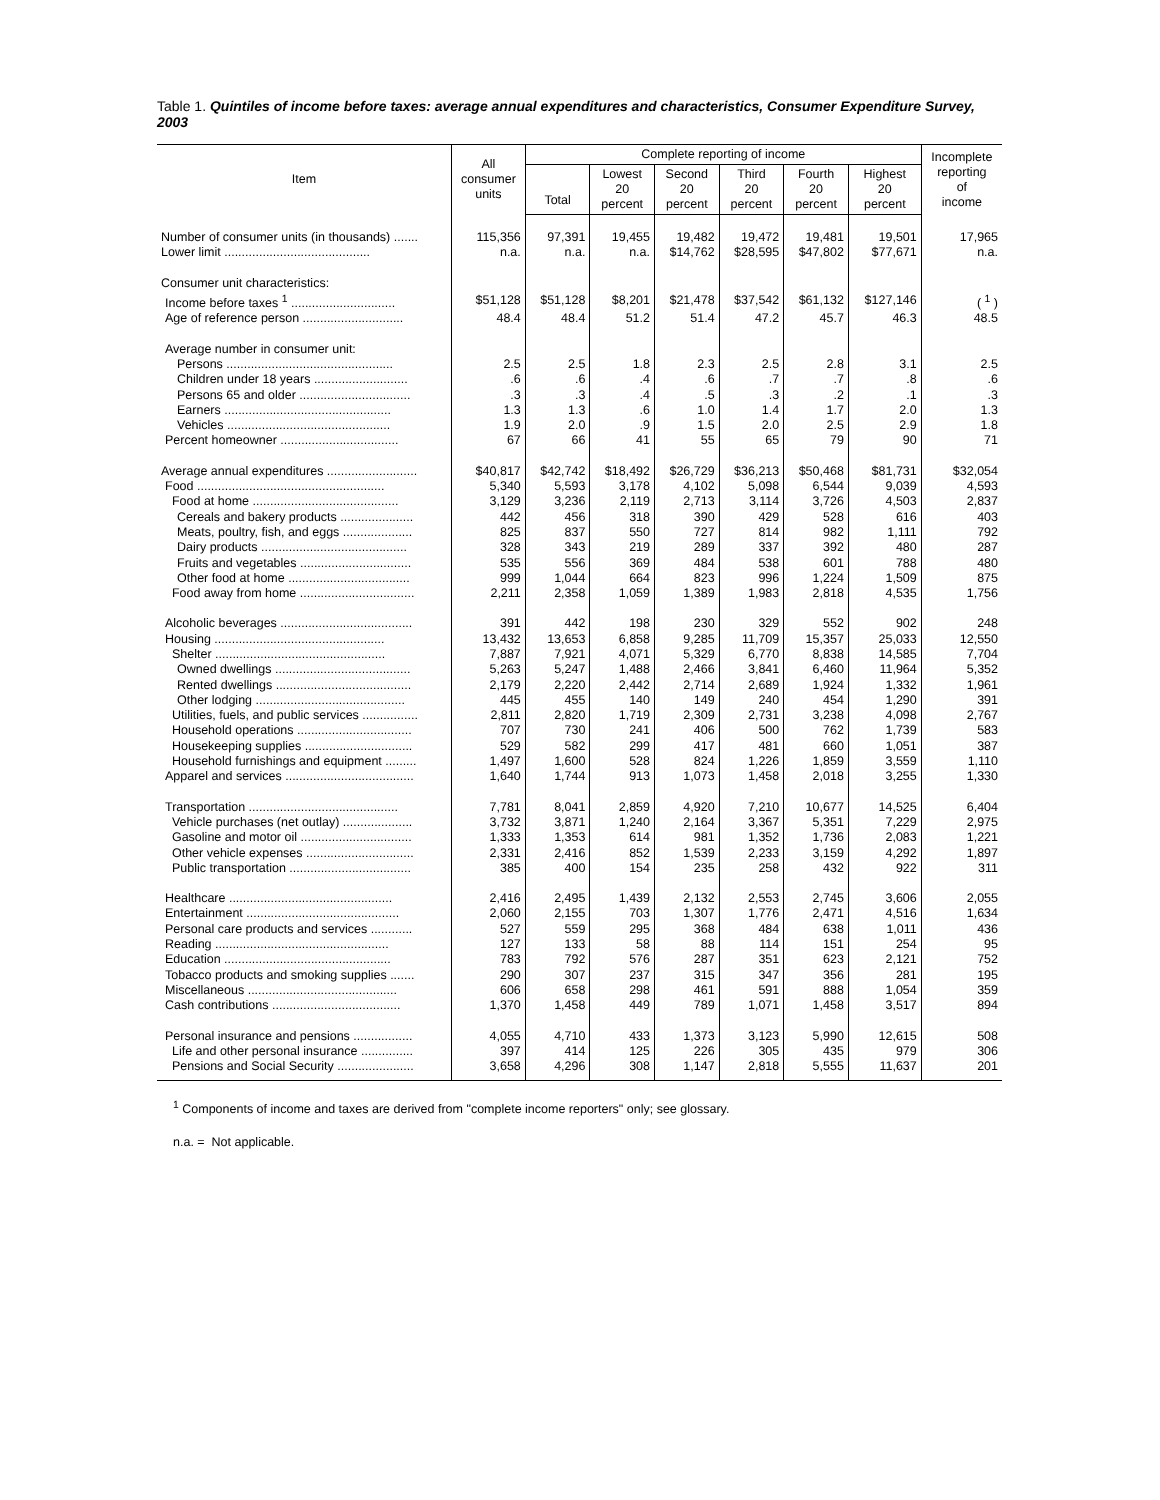Table 1. Quintiles of income before taxes: average annual expenditures and characteristics, Consumer Expenditure Survey, 2003
| Item | All consumer units | Complete reporting of income | | | | | | Incomplete reporting of income |
| --- | --- | --- | --- | --- | --- | --- | --- | --- |
| | | Total | Lowest 20 percent | Second 20 percent | Third 20 percent | Fourth 20 percent | Highest 20 percent | |
| Number of consumer units (in thousands) ....... | 115,356 | 97,391 | 19,455 | 19,482 | 19,472 | 19,481 | 19,501 | 17,965 |
| Lower limit .......................................... | n.a. | n.a. | n.a. | $14,762 | $28,595 | $47,802 | $77,671 | n.a. |
| Consumer unit characteristics: | | | | | | | | |
| Income before taxes <sup>1</sup> .............................. | $51,128 | $51,128 | $8,201 | $21,478 | $37,542 | $61,132 | $127,146 | ( <sup>1</sup> ) |
| Age of reference person ............................. | 48.4 | 48.4 | 51.2 | 51.4 | 47.2 | 45.7 | 46.3 | 48.5 |
| Average number in consumer unit: | | | | | | | | |
| Persons ................................................ | 2.5 | 2.5 | 1.8 | 2.3 | 2.5 | 2.8 | 3.1 | 2.5 |
| Children under 18 years ........................... | .6 | .6 | .4 | .6 | .7 | .7 | .8 | .6 |
| Persons 65 and older ................................ | .3 | .3 | .4 | .5 | .3 | .2 | .1 | .3 |
| Earners ................................................ | 1.3 | 1.3 | .6 | 1.0 | 1.4 | 1.7 | 2.0 | 1.3 |
| Vehicles ............................................... | 1.9 | 2.0 | .9 | 1.5 | 2.0 | 2.5 | 2.9 | 1.8 |
| Percent homeowner .................................. | 67 | 66 | 41 | 55 | 65 | 79 | 90 | 71 |
| Average annual expenditures .......................... | $40,817 | $42,742 | $18,492 | $26,729 | $36,213 | $50,468 | $81,731 | $32,054 |
| Food ...................................................... | 5,340 | 5,593 | 3,178 | 4,102 | 5,098 | 6,544 | 9,039 | 4,593 |
| Food at home .......................................... | 3,129 | 3,236 | 2,119 | 2,713 | 3,114 | 3,726 | 4,503 | 2,837 |
| Cereals and bakery products ..................... | 442 | 456 | 318 | 390 | 429 | 528 | 616 | 403 |
| Meats, poultry, fish, and eggs .................... | 825 | 837 | 550 | 727 | 814 | 982 | 1,111 | 792 |
| Dairy products .......................................... | 328 | 343 | 219 | 289 | 337 | 392 | 480 | 287 |
| Fruits and vegetables ................................ | 535 | 556 | 369 | 484 | 538 | 601 | 788 | 480 |
| Other food at home ................................... | 999 | 1,044 | 664 | 823 | 996 | 1,224 | 1,509 | 875 |
| Food away from home ................................. | 2,211 | 2,358 | 1,059 | 1,389 | 1,983 | 2,818 | 4,535 | 1,756 |
| Alcoholic beverages ...................................... | 391 | 442 | 198 | 230 | 329 | 552 | 902 | 248 |
| Housing ................................................. | 13,432 | 13,653 | 6,858 | 9,285 | 11,709 | 15,357 | 25,033 | 12,550 |
| Shelter ................................................. | 7,887 | 7,921 | 4,071 | 5,329 | 6,770 | 8,838 | 14,585 | 7,704 |
| Owned dwellings ....................................... | 5,263 | 5,247 | 1,488 | 2,466 | 3,841 | 6,460 | 11,964 | 5,352 |
| Rented dwellings ....................................... | 2,179 | 2,220 | 2,442 | 2,714 | 2,689 | 1,924 | 1,332 | 1,961 |
| Other lodging ........................................... | 445 | 455 | 140 | 149 | 240 | 454 | 1,290 | 391 |
| Utilities, fuels, and public services ................ | 2,811 | 2,820 | 1,719 | 2,309 | 2,731 | 3,238 | 4,098 | 2,767 |
| Household operations ................................. | 707 | 730 | 241 | 406 | 500 | 762 | 1,739 | 583 |
| Housekeeping supplies ............................... | 529 | 582 | 299 | 417 | 481 | 660 | 1,051 | 387 |
| Household furnishings and equipment ......... | 1,497 | 1,600 | 528 | 824 | 1,226 | 1,859 | 3,559 | 1,110 |
| Apparel and services ..................................... | 1,640 | 1,744 | 913 | 1,073 | 1,458 | 2,018 | 3,255 | 1,330 |
| Transportation ........................................... | 7,781 | 8,041 | 2,859 | 4,920 | 7,210 | 10,677 | 14,525 | 6,404 |
| Vehicle purchases (net outlay) .................... | 3,732 | 3,871 | 1,240 | 2,164 | 3,367 | 5,351 | 7,229 | 2,975 |
| Gasoline and motor oil ................................ | 1,333 | 1,353 | 614 | 981 | 1,352 | 1,736 | 2,083 | 1,221 |
| Other vehicle expenses ............................... | 2,331 | 2,416 | 852 | 1,539 | 2,233 | 3,159 | 4,292 | 1,897 |
| Public transportation ................................... | 385 | 400 | 154 | 235 | 258 | 432 | 922 | 311 |
| Healthcare ............................................... | 2,416 | 2,495 | 1,439 | 2,132 | 2,553 | 2,745 | 3,606 | 2,055 |
| Entertainment ............................................ | 2,060 | 2,155 | 703 | 1,307 | 1,776 | 2,471 | 4,516 | 1,634 |
| Personal care products and services ............ | 527 | 559 | 295 | 368 | 484 | 638 | 1,011 | 436 |
| Reading .................................................. | 127 | 133 | 58 | 88 | 114 | 151 | 254 | 95 |
| Education ................................................ | 783 | 792 | 576 | 287 | 351 | 623 | 2,121 | 752 |
| Tobacco products and smoking supplies ....... | 290 | 307 | 237 | 315 | 347 | 356 | 281 | 195 |
| Miscellaneous ........................................... | 606 | 658 | 298 | 461 | 591 | 888 | 1,054 | 359 |
| Cash contributions ..................................... | 1,370 | 1,458 | 449 | 789 | 1,071 | 1,458 | 3,517 | 894 |
| Personal insurance and pensions ................. | 4,055 | 4,710 | 433 | 1,373 | 3,123 | 5,990 | 12,615 | 508 |
| Life and other personal insurance ............... | 397 | 414 | 125 | 226 | 305 | 435 | 979 | 306 |
| Pensions and Social Security ...................... | 3,658 | 4,296 | 308 | 1,147 | 2,818 | 5,555 | 11,637 | 201 |
<sup>1</sup> Components of income and taxes are derived from "complete income reporters" only; see glossary.
n.a. = Not applicable.